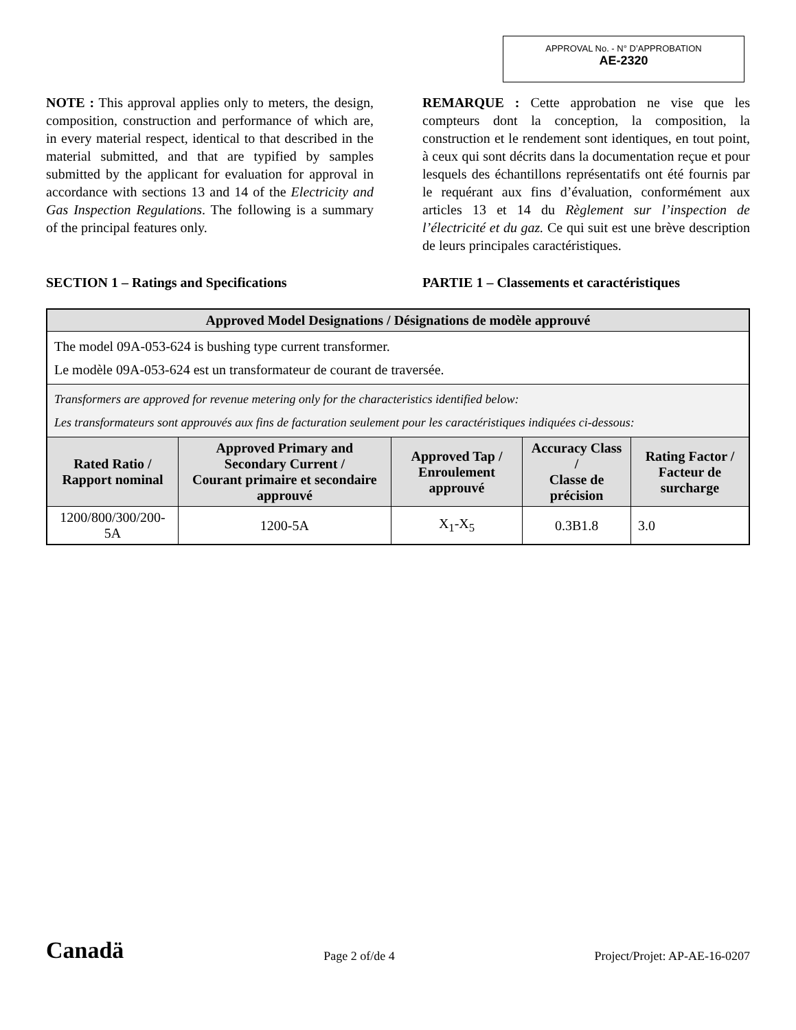APPROVAL No. - N° D’APPROBATION
AE-2320
NOTE : This approval applies only to meters, the design, composition, construction and performance of which are, in every material respect, identical to that described in the material submitted, and that are typified by samples submitted by the applicant for evaluation for approval in accordance with sections 13 and 14 of the Electricity and Gas Inspection Regulations. The following is a summary of the principal features only.
REMARQUE : Cette approbation ne vise que les compteurs dont la conception, la composition, la construction et le rendement sont identiques, en tout point, à ceux qui sont décrits dans la documentation reçue et pour lesquels des échantillons représentatifs ont été fournis par le requérant aux fins d’évaluation, conformément aux articles 13 et 14 du Règlement sur l’inspection de l’électricité et du gaz. Ce qui suit est une brève description de leurs principales caractéristiques.
SECTION 1 – Ratings and Specifications PARTIE 1 – Classements et caractéristiques
| Approved Model Designations / Désignations de modèle approuvé | | | | |
| --- | --- | --- | --- | --- |
| The model 09A-053-624 is bushing type current transformer. Le modèle 09A-053-624 est un transformateur de courant de traversée. | | | | |
| Transformers are approved for revenue metering only for the characteristics identified below: Les transformateurs sont approuvés aux fins de facturation seulement pour les caractéristiques indiquées ci-dessous: | | | | |
| Rated Ratio / Rapport nominal | Approved Primary and Secondary Current / Courant primaire et secondaire approuvé | Approved Tap / Enroulement approuvé | Accuracy Class / Classe de précision | Rating Factor / Facteur de surcharge |
| 1200/800/300/200-5A | 1200-5A | X<sub>1</sub>-X<sub>5</sub> | 0.3B1.8 | 3.0 |
Canadä Page 2 of/de 4 Project/Projet: AP-AE-16-0207